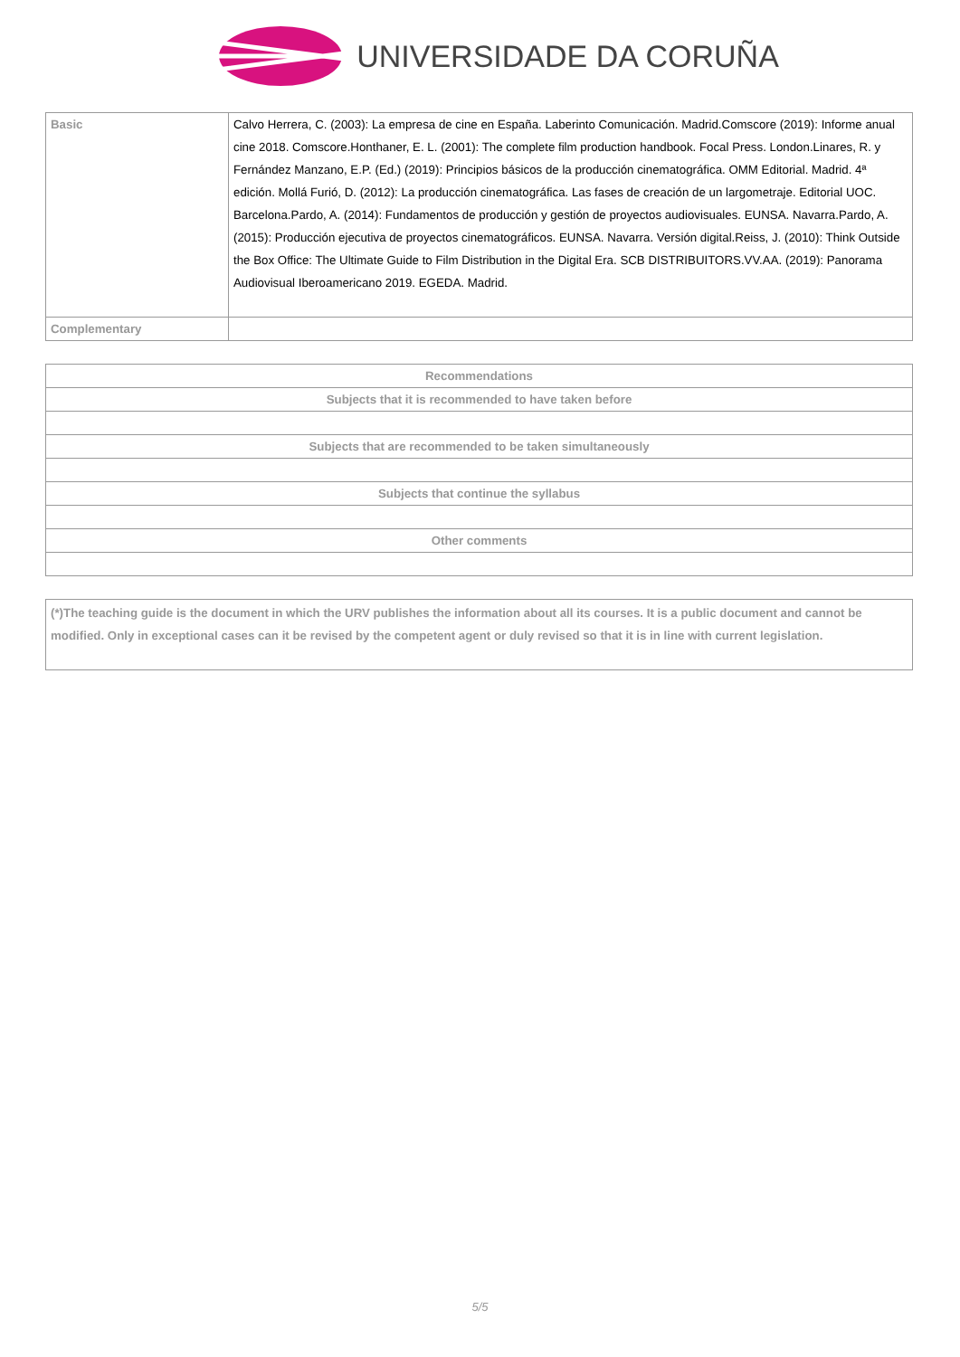UNIVERSIDADE DA CORUÑA
| Basic | Calvo Herrera, C. (2003): La empresa de cine en España. Laberinto Comunicación. Madrid.Comscore (2019): Informe anual cine 2018. Comscore.Honthaner, E. L. (2001): The complete film production handbook. Focal Press. London.Linares, R. y Fernández Manzano, E.P. (Ed.) (2019): Principios básicos de la producción cinematográfica. OMM Editorial. Madrid. 4ª edición. Mollá Furió, D. (2012): La producción cinematográfica. Las fases de creación de un largometraje. Editorial UOC. Barcelona.Pardo, A. (2014): Fundamentos de producción y gestión de proyectos audiovisuales. EUNSA. Navarra.Pardo, A. (2015): Producción ejecutiva de proyectos cinematográficos. EUNSA. Navarra. Versión digital.Reiss, J. (2010): Think Outside the Box Office: The Ultimate Guide to Film Distribution in the Digital Era. SCB DISTRIBUITORS.VV.AA. (2019): Panorama Audiovisual Iberoamericano 2019. EGEDA. Madrid. |
| Complementary | |
| Recommendations |
| --- |
| Subjects that it is recommended to have taken before |
| Subjects that are recommended to be taken simultaneously |
| Subjects that continue the syllabus |
| Other comments |
(*)The teaching guide is the document in which the URV publishes the information about all its courses. It is a public document and cannot be modified. Only in exceptional cases can it be revised by the competent agent or duly revised so that it is in line with current legislation.
5/5